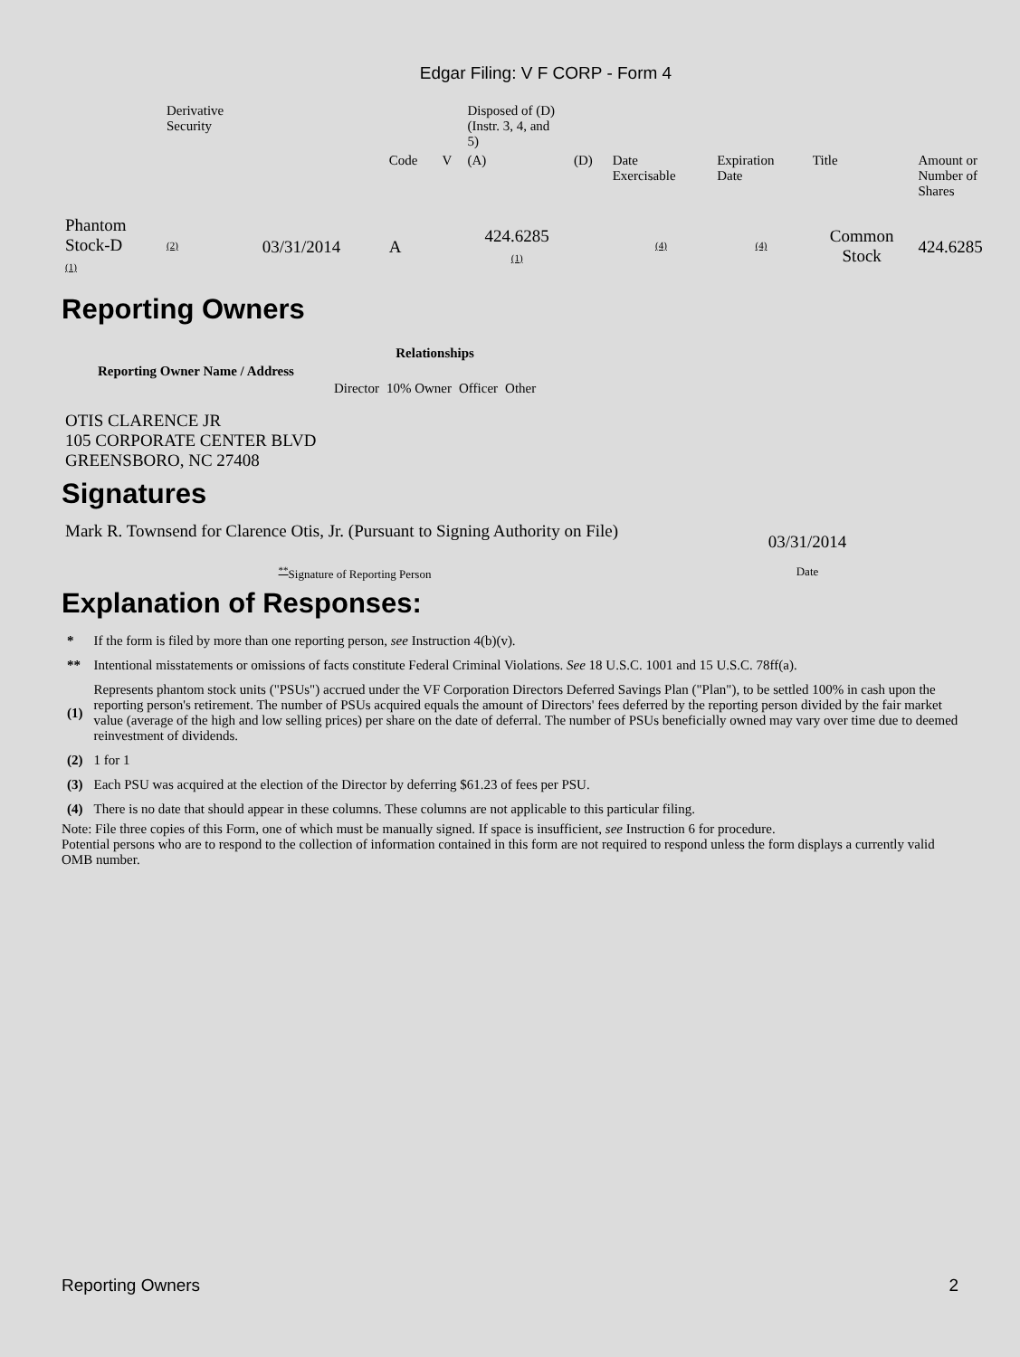Edgar Filing: V F CORP - Form 4
| | Derivative Security | | | | Disposed of (D) (Instr. 3, 4, and 5) | | | | | |
| | | | Code | V | (A) | (D) | Date Exercisable | Expiration Date | Title | Amount or Number of Shares |
| Phantom Stock-D (1) | (2) | 03/31/2014 | A | | 424.6285 (1) | | (4) | (4) | Common Stock | 424.6285 |
Reporting Owners
| Reporting Owner Name / Address | Relationships | | | |
| --- | --- | --- | --- | --- |
| | Director | 10% Owner | Officer | Other |
| OTIS CLARENCE JR 105 CORPORATE CENTER BLVD GREENSBORO, NC 27408 | | | | |
Signatures
| Mark R. Townsend for Clarence Otis, Jr. (Pursuant to Signing Authority on File) | 03/31/2014 |
| <sup>**</sup> Signature of Reporting Person | Date |
Explanation of Responses:
| * | If the form is filed by more than one reporting person, see Instruction 4(b)(v). |
| ** | Intentional misstatements or omissions of facts constitute Federal Criminal Violations. See 18 U.S.C. 1001 and 15 U.S.C. 78ff(a). |
| (1) | Represents phantom stock units ("PSUs") accrued under the VF Corporation Directors Deferred Savings Plan ("Plan"), to be settled 100% in cash upon the reporting person's retirement. The number of PSUs acquired equals the amount of Directors' fees deferred by the reporting person divided by the fair market value (average of the high and low selling prices) per share on the date of deferral. The number of PSUs beneficially owned may vary over time due to deemed reinvestment of dividends. |
| (2) | 1 for 1 |
| (3) | Each PSU was acquired at the election of the Director by deferring $61.23 of fees per PSU. |
| (4) | There is no date that should appear in these columns. These columns are not applicable to this particular filing. |
Note: File three copies of this Form, one of which must be manually signed. If space is insufficient, see Instruction 6 for procedure.
Potential persons who are to respond to the collection of information contained in this form are not required to respond unless the form displays a currently valid OMB number.
Reporting Owners 2